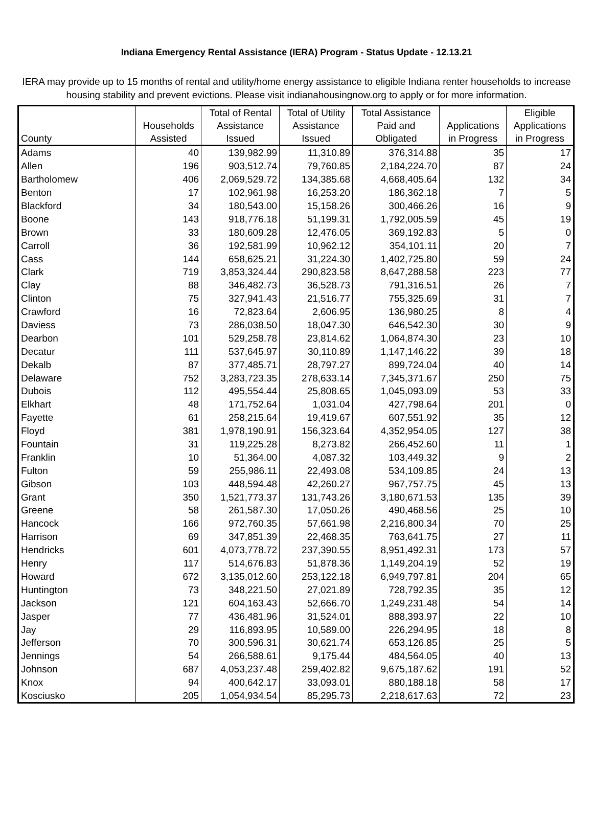Indiana Emergency Rental Assistance (IERA) Program - Status Update - 12.13.21
IERA may provide up to 15 months of rental and utility/home energy assistance to eligible Indiana renter households to increase housing stability and prevent evictions. Please visit indianahousingnow.org to apply or for more information.
| County | Households Assisted | Total of Rental Assistance Issued | Total of Utility Assistance Issued | Total Assistance Paid and Obligated | Applications in Progress | Eligible Applications in Progress |
| --- | --- | --- | --- | --- | --- | --- |
| Adams | 40 | 139,982.99 | 11,310.89 | 376,314.88 | 35 | 17 |
| Allen | 196 | 903,512.74 | 79,760.85 | 2,184,224.70 | 87 | 24 |
| Bartholomew | 406 | 2,069,529.72 | 134,385.68 | 4,668,405.64 | 132 | 34 |
| Benton | 17 | 102,961.98 | 16,253.20 | 186,362.18 | 7 | 5 |
| Blackford | 34 | 180,543.00 | 15,158.26 | 300,466.26 | 16 | 9 |
| Boone | 143 | 918,776.18 | 51,199.31 | 1,792,005.59 | 45 | 19 |
| Brown | 33 | 180,609.28 | 12,476.05 | 369,192.83 | 5 | 0 |
| Carroll | 36 | 192,581.99 | 10,962.12 | 354,101.11 | 20 | 7 |
| Cass | 144 | 658,625.21 | 31,224.30 | 1,402,725.80 | 59 | 24 |
| Clark | 719 | 3,853,324.44 | 290,823.58 | 8,647,288.58 | 223 | 77 |
| Clay | 88 | 346,482.73 | 36,528.73 | 791,316.51 | 26 | 7 |
| Clinton | 75 | 327,941.43 | 21,516.77 | 755,325.69 | 31 | 7 |
| Crawford | 16 | 72,823.64 | 2,606.95 | 136,980.25 | 8 | 4 |
| Daviess | 73 | 286,038.50 | 18,047.30 | 646,542.30 | 30 | 9 |
| Dearbon | 101 | 529,258.78 | 23,814.62 | 1,064,874.30 | 23 | 10 |
| Decatur | 111 | 537,645.97 | 30,110.89 | 1,147,146.22 | 39 | 18 |
| Dekalb | 87 | 377,485.71 | 28,797.27 | 899,724.04 | 40 | 14 |
| Delaware | 752 | 3,283,723.35 | 278,633.14 | 7,345,371.67 | 250 | 75 |
| Dubois | 112 | 495,554.44 | 25,808.65 | 1,045,093.09 | 53 | 33 |
| Elkhart | 48 | 171,752.64 | 1,031.04 | 427,798.64 | 201 | 0 |
| Fayette | 61 | 258,215.64 | 19,419.67 | 607,551.92 | 35 | 12 |
| Floyd | 381 | 1,978,190.91 | 156,323.64 | 4,352,954.05 | 127 | 38 |
| Fountain | 31 | 119,225.28 | 8,273.82 | 266,452.60 | 11 | 1 |
| Franklin | 10 | 51,364.00 | 4,087.32 | 103,449.32 | 9 | 2 |
| Fulton | 59 | 255,986.11 | 22,493.08 | 534,109.85 | 24 | 13 |
| Gibson | 103 | 448,594.48 | 42,260.27 | 967,757.75 | 45 | 13 |
| Grant | 350 | 1,521,773.37 | 131,743.26 | 3,180,671.53 | 135 | 39 |
| Greene | 58 | 261,587.30 | 17,050.26 | 490,468.56 | 25 | 10 |
| Hancock | 166 | 972,760.35 | 57,661.98 | 2,216,800.34 | 70 | 25 |
| Harrison | 69 | 347,851.39 | 22,468.35 | 763,641.75 | 27 | 11 |
| Hendricks | 601 | 4,073,778.72 | 237,390.55 | 8,951,492.31 | 173 | 57 |
| Henry | 117 | 514,676.83 | 51,878.36 | 1,149,204.19 | 52 | 19 |
| Howard | 672 | 3,135,012.60 | 253,122.18 | 6,949,797.81 | 204 | 65 |
| Huntington | 73 | 348,221.50 | 27,021.89 | 728,792.35 | 35 | 12 |
| Jackson | 121 | 604,163.43 | 52,666.70 | 1,249,231.48 | 54 | 14 |
| Jasper | 77 | 436,481.96 | 31,524.01 | 888,393.97 | 22 | 10 |
| Jay | 29 | 116,893.95 | 10,589.00 | 226,294.95 | 18 | 8 |
| Jefferson | 70 | 300,596.31 | 30,621.74 | 653,126.85 | 25 | 5 |
| Jennings | 54 | 266,588.61 | 9,175.44 | 484,564.05 | 40 | 13 |
| Johnson | 687 | 4,053,237.48 | 259,402.82 | 9,675,187.62 | 191 | 52 |
| Knox | 94 | 400,642.17 | 33,093.01 | 880,188.18 | 58 | 17 |
| Kosciusko | 205 | 1,054,934.54 | 85,295.73 | 2,218,617.63 | 72 | 23 |